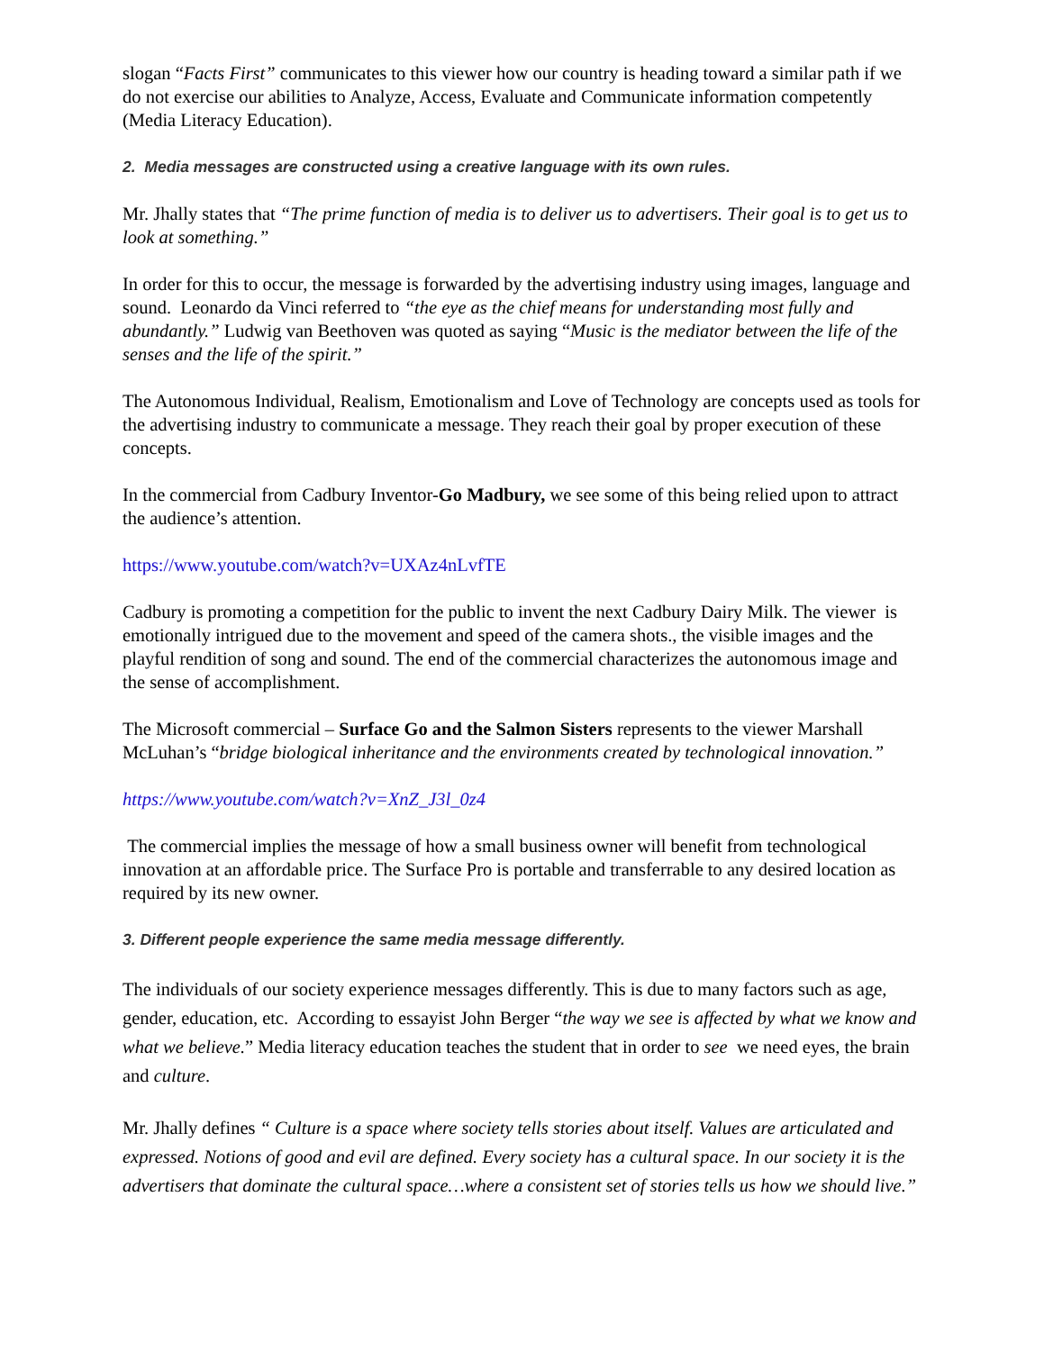slogan “Facts First” communicates to this viewer how our country is heading toward a similar path if we do not exercise our abilities to Analyze, Access, Evaluate and Communicate information competently (Media Literacy Education).
2. Media messages are constructed using a creative language with its own rules.
Mr. Jhally states that “The prime function of media is to deliver us to advertisers. Their goal is to get us to look at something.”
In order for this to occur, the message is forwarded by the advertising industry using images, language and sound. Leonardo da Vinci referred to “the eye as the chief means for understanding most fully and abundantly.” Ludwig van Beethoven was quoted as saying “Music is the mediator between the life of the senses and the life of the spirit.”
The Autonomous Individual, Realism, Emotionalism and Love of Technology are concepts used as tools for the advertising industry to communicate a message. They reach their goal by proper execution of these concepts.
In the commercial from Cadbury Inventor-Go Madbury, we see some of this being relied upon to attract the audience’s attention.
https://www.youtube.com/watch?v=UXAz4nLvfTE
Cadbury is promoting a competition for the public to invent the next Cadbury Dairy Milk. The viewer is emotionally intrigued due to the movement and speed of the camera shots., the visible images and the playful rendition of song and sound. The end of the commercial characterizes the autonomous image and the sense of accomplishment.
The Microsoft commercial – Surface Go and the Salmon Sisters represents to the viewer Marshall McLuhan’s “bridge biological inheritance and the environments created by technological innovation.”
https://www.youtube.com/watch?v=XnZ_J3l_0z4
The commercial implies the message of how a small business owner will benefit from technological innovation at an affordable price. The Surface Pro is portable and transferrable to any desired location as required by its new owner.
3. Different people experience the same media message differently.
The individuals of our society experience messages differently. This is due to many factors such as age, gender, education, etc. According to essayist John Berger “the way we see is affected by what we know and what we believe.” Media literacy education teaches the student that in order to see we need eyes, the brain and culture.
Mr. Jhally defines “ Culture is a space where society tells stories about itself. Values are articulated and expressed. Notions of good and evil are defined. Every society has a cultural space. In our society it is the advertisers that dominate the cultural space…where a consistent set of stories tells us how we should live.”